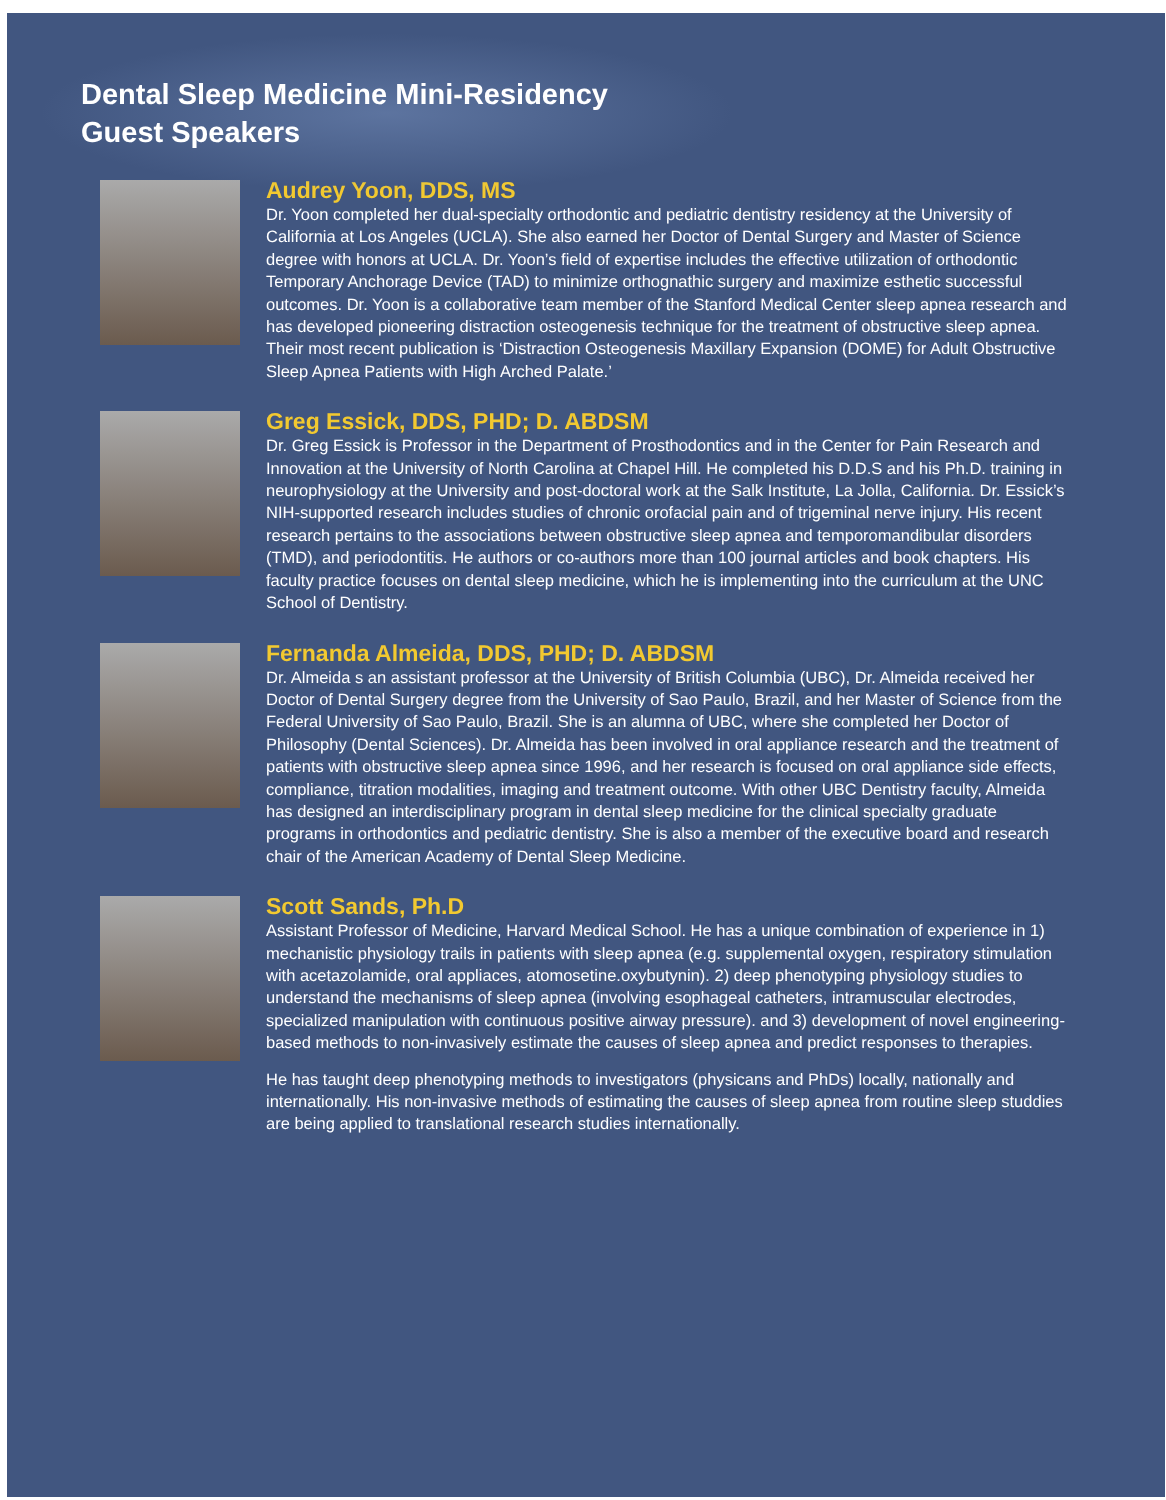Dental Sleep Medicine Mini-Residency
Guest Speakers
Audrey Yoon, DDS, MS
Dr. Yoon completed her dual-specialty orthodontic and pediatric dentistry residency at the University of California at Los Angeles (UCLA). She also earned her Doctor of Dental Surgery and Master of Science degree with honors at UCLA. Dr. Yoon’s field of expertise includes the effective utilization of orthodontic Temporary Anchorage Device (TAD) to minimize orthognathic surgery and maximize esthetic successful outcomes. Dr. Yoon is a collaborative team member of the Stanford Medical Center sleep apnea research and has developed pioneering distraction osteogenesis technique for the treatment of obstructive sleep apnea. Their most recent publication is ‘Distraction Osteogenesis Maxillary Expansion (DOME) for Adult Obstructive Sleep Apnea Patients with High Arched Palate.’
Greg Essick, DDS, PHD; D. ABDSM
Dr. Greg Essick is Professor in the Department of Prosthodontics and in the Center for Pain Research and Innovation at the University of North Carolina at Chapel Hill. He completed his D.D.S and his Ph.D. training in neurophysiology at the University and post-doctoral work at the Salk Institute, La Jolla, California. Dr. Essick’s NIH-supported research includes studies of chronic orofacial pain and of trigeminal nerve injury. His recent research pertains to the associations between obstructive sleep apnea and temporomandibular disorders (TMD), and periodontitis. He authors or co-authors more than 100 journal articles and book chapters. His faculty practice focuses on dental sleep medicine, which he is implementing into the curriculum at the UNC School of Dentistry.
Fernanda Almeida, DDS, PHD; D. ABDSM
Dr. Almeida s an assistant professor at the University of British Columbia (UBC), Dr. Almeida received her Doctor of Dental Surgery degree from the University of Sao Paulo, Brazil, and her Master of Science from the Federal University of Sao Paulo, Brazil. She is an alumna of UBC, where she completed her Doctor of Philosophy (Dental Sciences). Dr. Almeida has been involved in oral appliance research and the treatment of patients with obstructive sleep apnea since 1996, and her research is focused on oral appliance side effects, compliance, titration modalities, imaging and treatment outcome. With other UBC Dentistry faculty, Almeida has designed an interdisciplinary program in dental sleep medicine for the clinical specialty graduate programs in orthodontics and pediatric dentistry. She is also a member of the executive board and research chair of the American Academy of Dental Sleep Medicine.
Scott Sands, Ph.D
Assistant Professor of Medicine, Harvard Medical School. He has a unique combination of experience in 1) mechanistic physiology trails in patients with sleep apnea (e.g. supplemental oxygen, respiratory stimulation with acetazolamide, oral appliaces, atomosetine.oxybutynin). 2) deep phenotyping physiology studies to understand the mechanisms of sleep apnea (involving esophageal catheters, intramuscular electrodes, specialized manipulation with continuous positive airway pressure). and 3) development of novel engineering-based methods to non-invasively estimate the causes of sleep apnea and predict responses to therapies.
He has taught deep phenotyping methods to investigators (physicans and PhDs) locally, nationally and internationally. His non-invasive methods of estimating the causes of sleep apnea from routine sleep studdies are being applied to translational research studies internationally.